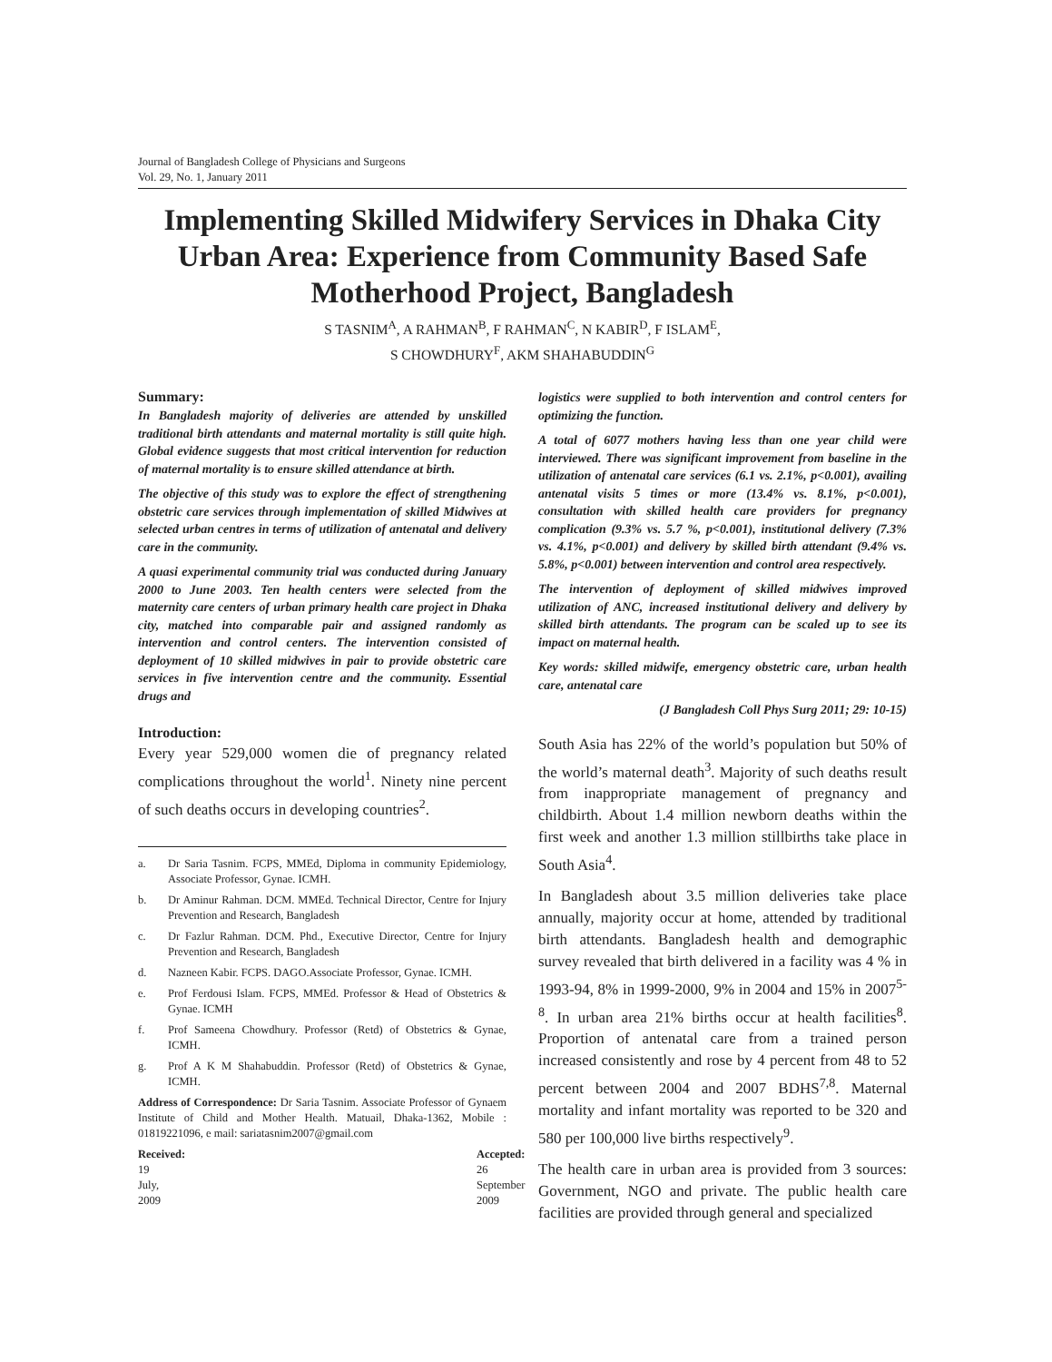Journal of Bangladesh College of Physicians and Surgeons
Vol. 29, No. 1, January 2011
Implementing Skilled Midwifery Services in Dhaka City Urban Area: Experience from Community Based Safe Motherhood Project, Bangladesh
S TASNIM<sup>A</sup>, A RAHMAN<sup>B</sup>, F RAHMAN<sup>C</sup>, N KABIR<sup>D</sup>, F ISLAM<sup>E</sup>,
S CHOWDHURY<sup>F</sup>, AKM SHAHABUDDIN<sup>G</sup>
Summary:
In Bangladesh majority of deliveries are attended by unskilled traditional birth attendants and maternal mortality is still quite high. Global evidence suggests that most critical intervention for reduction of maternal mortality is to ensure skilled attendance at birth.
The objective of this study was to explore the effect of strengthening obstetric care services through implementation of skilled Midwives at selected urban centres in terms of utilization of antenatal and delivery care in the community.
A quasi experimental community trial was conducted during January 2000 to June 2003. Ten health centers were selected from the maternity care centers of urban primary health care project in Dhaka city, matched into comparable pair and assigned randomly as intervention and control centers. The intervention consisted of deployment of 10 skilled midwives in pair to provide obstetric care services in five intervention centre and the community. Essential drugs and
Introduction:
Every year 529,000 women die of pregnancy related complications throughout the world<sup>1</sup>. Ninety nine percent of such deaths occurs in developing countries<sup>2</sup>.
a. Dr Saria Tasnim. FCPS, MMEd, Diploma in community Epidemiology, Associate Professor, Gynae. ICMH.
b. Dr Aminur Rahman. DCM. MMEd. Technical Director, Centre for Injury Prevention and Research, Bangladesh
c. Dr Fazlur Rahman. DCM. Phd., Executive Director, Centre for Injury Prevention and Research, Bangladesh
d. Nazneen Kabir. FCPS. DAGO.Associate Professor, Gynae. ICMH.
e. Prof Ferdousi Islam. FCPS, MMEd. Professor & Head of Obstetrics & Gynae. ICMH
f. Prof Sameena Chowdhury. Professor (Retd) of Obstetrics & Gynae, ICMH.
g. Prof A K M Shahabuddin. Professor (Retd) of Obstetrics & Gynae, ICMH.
Address of Correspondence: Dr Saria Tasnim. Associate Professor of Gynaem Institute of Child and Mother Health. Matuail, Dhaka-1362, Mobile : 01819221096, e mail: sariatasnim2007@gmail.com
Received: 19 July, 2009 Accepted: 26 September 2009
logistics were supplied to both intervention and control centers for optimizing the function.
A total of 6077 mothers having less than one year child were interviewed. There was significant improvement from baseline in the utilization of antenatal care services (6.1 vs. 2.1%, p<0.001), availing antenatal visits 5 times or more (13.4% vs. 8.1%, p<0.001), consultation with skilled health care providers for pregnancy complication (9.3% vs. 5.7 %, p<0.001), institutional delivery (7.3% vs. 4.1%, p<0.001) and delivery by skilled birth attendant (9.4% vs. 5.8%, p<0.001) between intervention and control area respectively.
The intervention of deployment of skilled midwives improved utilization of ANC, increased institutional delivery and delivery by skilled birth attendants. The program can be scaled up to see its impact on maternal health.
Key words: skilled midwife, emergency obstetric care, urban health care, antenatal care
(J Bangladesh Coll Phys Surg 2011; 29: 10-15)
South Asia has 22% of the world’s population but 50% of the world’s maternal death<sup>3</sup>. Majority of such deaths result from inappropriate management of pregnancy and childbirth. About 1.4 million newborn deaths within the first week and another 1.3 million stillbirths take place in South Asia<sup>4</sup>.
In Bangladesh about 3.5 million deliveries take place annually, majority occur at home, attended by traditional birth attendants. Bangladesh health and demographic survey revealed that birth delivered in a facility was 4 % in 1993-94, 8% in 1999-2000, 9% in 2004 and 15% in 2007<sup>5-8</sup>. In urban area 21% births occur at health facilities<sup>8</sup>. Proportion of antenatal care from a trained person increased consistently and rose by 4 percent from 48 to 52 percent between 2004 and 2007 BDHS<sup>7,8</sup>. Maternal mortality and infant mortality was reported to be 320 and 580 per 100,000 live births respectively<sup>9</sup>.
The health care in urban area is provided from 3 sources: Government, NGO and private. The public health care facilities are provided through general and specialized